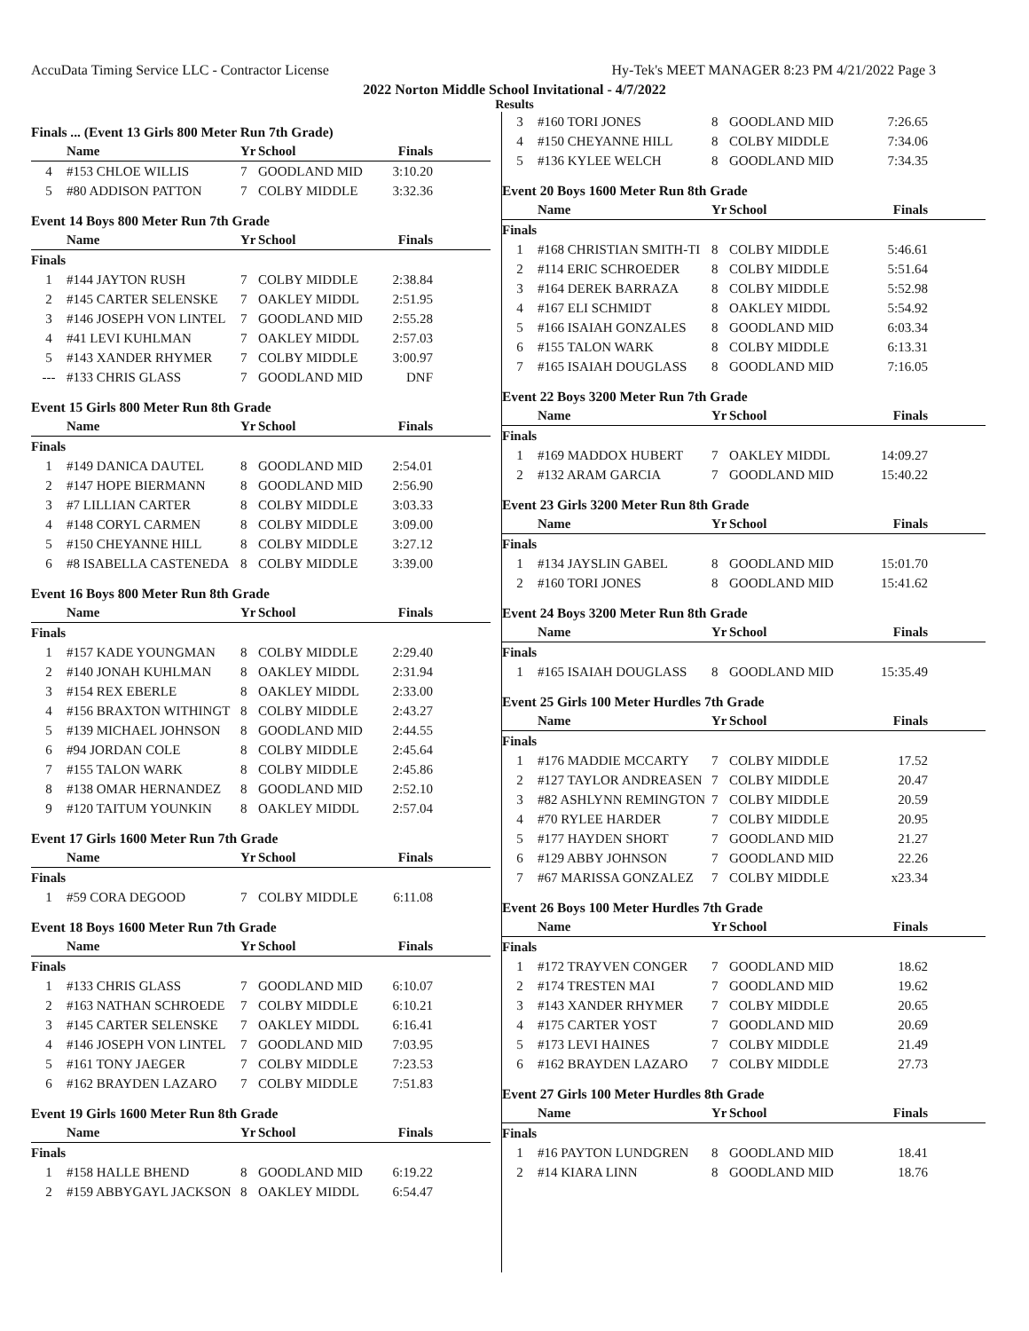AccuData Timing Service LLC - Contractor License Hy-Tek's MEET MANAGER 8:23 PM 4/21/2022 Page 3
2022 Norton Middle School Invitational - 4/7/2022
Results
Finals ... (Event 13 Girls 800 Meter Run 7th Grade)
| | Name | Yr | School | Finals |
| --- | --- | --- | --- | --- |
| 4 | #153 CHLOE WILLIS | 7 | GOODLAND MID | 3:10.20 |
| 5 | #80 ADDISON PATTON | 7 | COLBY MIDDLE | 3:32.36 |
Event 14 Boys 800 Meter Run 7th Grade
| | Name | Yr | School | Finals |
| --- | --- | --- | --- | --- |
| Finals | | | | |
| 1 | #144 JAYTON RUSH | 7 | COLBY MIDDLE | 2:38.84 |
| 2 | #145 CARTER SELENSKE | 7 | OAKLEY MIDDL | 2:51.95 |
| 3 | #146 JOSEPH VON LINTEL | 7 | GOODLAND MID | 2:55.28 |
| 4 | #41 LEVI KUHLMAN | 7 | OAKLEY MIDDL | 2:57.03 |
| 5 | #143 XANDER RHYMER | 7 | COLBY MIDDLE | 3:00.97 |
| --- | #133 CHRIS GLASS | 7 | GOODLAND MID | DNF |
Event 15 Girls 800 Meter Run 8th Grade
| | Name | Yr | School | Finals |
| --- | --- | --- | --- | --- |
| Finals | | | | |
| 1 | #149 DANICA DAUTEL | 8 | GOODLAND MID | 2:54.01 |
| 2 | #147 HOPE BIERMANN | 8 | GOODLAND MID | 2:56.90 |
| 3 | #7 LILLIAN CARTER | 8 | COLBY MIDDLE | 3:03.33 |
| 4 | #148 CORYL CARMEN | 8 | COLBY MIDDLE | 3:09.00 |
| 5 | #150 CHEYANNE HILL | 8 | COLBY MIDDLE | 3:27.12 |
| 6 | #8 ISABELLA CASTENEDA | 8 | COLBY MIDDLE | 3:39.00 |
Event 16 Boys 800 Meter Run 8th Grade
| | Name | Yr | School | Finals |
| --- | --- | --- | --- | --- |
| Finals | | | | |
| 1 | #157 KADE YOUNGMAN | 8 | COLBY MIDDLE | 2:29.40 |
| 2 | #140 JONAH KUHLMAN | 8 | OAKLEY MIDDL | 2:31.94 |
| 3 | #154 REX EBERLE | 8 | OAKLEY MIDDL | 2:33.00 |
| 4 | #156 BRAXTON WITHINGT | 8 | COLBY MIDDLE | 2:43.27 |
| 5 | #139 MICHAEL JOHNSON | 8 | GOODLAND MID | 2:44.55 |
| 6 | #94 JORDAN COLE | 8 | COLBY MIDDLE | 2:45.64 |
| 7 | #155 TALON WARK | 8 | COLBY MIDDLE | 2:45.86 |
| 8 | #138 OMAR HERNANDEZ | 8 | GOODLAND MID | 2:52.10 |
| 9 | #120 TAITUM YOUNKIN | 8 | OAKLEY MIDDL | 2:57.04 |
Event 17 Girls 1600 Meter Run 7th Grade
| | Name | Yr | School | Finals |
| --- | --- | --- | --- | --- |
| Finals | | | | |
| 1 | #59 CORA DEGOOD | 7 | COLBY MIDDLE | 6:11.08 |
Event 18 Boys 1600 Meter Run 7th Grade
| | Name | Yr | School | Finals |
| --- | --- | --- | --- | --- |
| Finals | | | | |
| 1 | #133 CHRIS GLASS | 7 | GOODLAND MID | 6:10.07 |
| 2 | #163 NATHAN SCHROEDE | 7 | COLBY MIDDLE | 6:10.21 |
| 3 | #145 CARTER SELENSKE | 7 | OAKLEY MIDDL | 6:16.41 |
| 4 | #146 JOSEPH VON LINTEL | 7 | GOODLAND MID | 7:03.95 |
| 5 | #161 TONY JAEGER | 7 | COLBY MIDDLE | 7:23.53 |
| 6 | #162 BRAYDEN LAZARO | 7 | COLBY MIDDLE | 7:51.83 |
Event 19 Girls 1600 Meter Run 8th Grade
| | Name | Yr | School | Finals |
| --- | --- | --- | --- | --- |
| Finals | | | | |
| 1 | #158 HALLE BHEND | 8 | GOODLAND MID | 6:19.22 |
| 2 | #159 ABBYGAYL JACKSON | 8 | OAKLEY MIDDL | 6:54.47 |
| 3 | #160 TORI JONES | 8 | GOODLAND MID | 7:26.65 |
| 4 | #150 CHEYANNE HILL | 8 | COLBY MIDDLE | 7:34.06 |
| 5 | #136 KYLEE WELCH | 8 | GOODLAND MID | 7:34.35 |
Event 20 Boys 1600 Meter Run 8th Grade
| | Name | Yr | School | Finals |
| --- | --- | --- | --- | --- |
| Finals | | | | |
| 1 | #168 CHRISTIAN SMITH-TI | 8 | COLBY MIDDLE | 5:46.61 |
| 2 | #114 ERIC SCHROEDER | 8 | COLBY MIDDLE | 5:51.64 |
| 3 | #164 DEREK BARRAZA | 8 | COLBY MIDDLE | 5:52.98 |
| 4 | #167 ELI SCHMIDT | 8 | OAKLEY MIDDL | 5:54.92 |
| 5 | #166 ISAIAH GONZALES | 8 | GOODLAND MID | 6:03.34 |
| 6 | #155 TALON WARK | 8 | COLBY MIDDLE | 6:13.31 |
| 7 | #165 ISAIAH DOUGLASS | 8 | GOODLAND MID | 7:16.05 |
Event 22 Boys 3200 Meter Run 7th Grade
| | Name | Yr | School | Finals |
| --- | --- | --- | --- | --- |
| Finals | | | | |
| 1 | #169 MADDOX HUBERT | 7 | OAKLEY MIDDL | 14:09.27 |
| 2 | #132 ARAM GARCIA | 7 | GOODLAND MID | 15:40.22 |
Event 23 Girls 3200 Meter Run 8th Grade
| | Name | Yr | School | Finals |
| --- | --- | --- | --- | --- |
| Finals | | | | |
| 1 | #134 JAYSLIN GABEL | 8 | GOODLAND MID | 15:01.70 |
| 2 | #160 TORI JONES | 8 | GOODLAND MID | 15:41.62 |
Event 24 Boys 3200 Meter Run 8th Grade
| | Name | Yr | School | Finals |
| --- | --- | --- | --- | --- |
| Finals | | | | |
| 1 | #165 ISAIAH DOUGLASS | 8 | GOODLAND MID | 15:35.49 |
Event 25 Girls 100 Meter Hurdles 7th Grade
| | Name | Yr | School | Finals |
| --- | --- | --- | --- | --- |
| Finals | | | | |
| 1 | #176 MADDIE MCCARTY | 7 | COLBY MIDDLE | 17.52 |
| 2 | #127 TAYLOR ANDREASEN | 7 | COLBY MIDDLE | 20.47 |
| 3 | #82 ASHLYNN REMINGTON | 7 | COLBY MIDDLE | 20.59 |
| 4 | #70 RYLEE HARDER | 7 | COLBY MIDDLE | 20.95 |
| 5 | #177 HAYDEN SHORT | 7 | GOODLAND MID | 21.27 |
| 6 | #129 ABBY JOHNSON | 7 | GOODLAND MID | 22.26 |
| 7 | #67 MARISSA GONZALEZ | 7 | COLBY MIDDLE | x23.34 |
Event 26 Boys 100 Meter Hurdles 7th Grade
| | Name | Yr | School | Finals |
| --- | --- | --- | --- | --- |
| Finals | | | | |
| 1 | #172 TRAYVEN CONGER | 7 | GOODLAND MID | 18.62 |
| 2 | #174 TRESTEN MAI | 7 | GOODLAND MID | 19.62 |
| 3 | #143 XANDER RHYMER | 7 | COLBY MIDDLE | 20.65 |
| 4 | #175 CARTER YOST | 7 | GOODLAND MID | 20.69 |
| 5 | #173 LEVI HAINES | 7 | COLBY MIDDLE | 21.49 |
| 6 | #162 BRAYDEN LAZARO | 7 | COLBY MIDDLE | 27.73 |
Event 27 Girls 100 Meter Hurdles 8th Grade
| | Name | Yr | School | Finals |
| --- | --- | --- | --- | --- |
| Finals | | | | |
| 1 | #16 PAYTON LUNDGREN | 8 | GOODLAND MID | 18.41 |
| 2 | #14 KIARA LINN | 8 | GOODLAND MID | 18.76 |